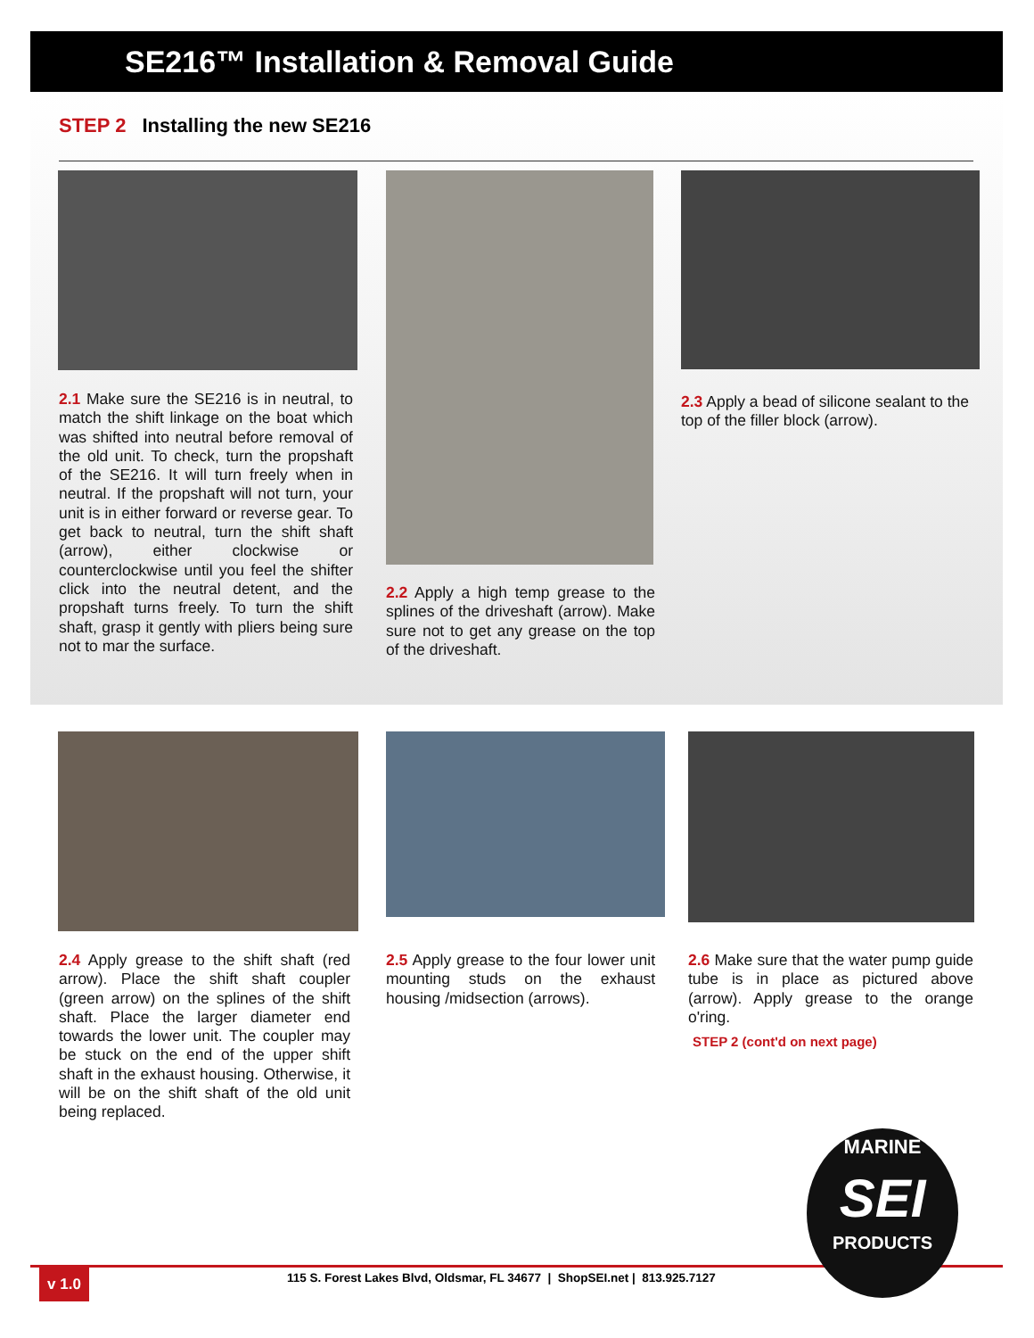SE216™ Installation & Removal Guide
STEP 2 Installing the new SE216
2.1 Make sure the SE216 is in neutral, to match the shift linkage on the boat which was shifted into neutral before removal of the old unit. To check, turn the propshaft of the SE216. It will turn freely when in neutral. If the propshaft will not turn, your unit is in either forward or reverse gear. To get back to neutral, turn the shift shaft (arrow), either clockwise or counterclockwise until you feel the shifter click into the neutral detent, and the propshaft turns freely. To turn the shift shaft, grasp it gently with pliers being sure not to mar the surface.
2.2 Apply a high temp grease to the splines of the driveshaft (arrow). Make sure not to get any grease on the top of the driveshaft.
2.3 Apply a bead of silicone sealant to the top of the filler block (arrow).
2.4 Apply grease to the shift shaft (red arrow). Place the shift shaft coupler (green arrow) on the splines of the shift shaft. Place the larger diameter end towards the lower unit. The coupler may be stuck on the end of the upper shift shaft in the exhaust housing. Otherwise, it will be on the shift shaft of the old unit being replaced.
2.5 Apply grease to the four lower unit mounting studs on the exhaust housing /midsection (arrows).
2.6 Make sure that the water pump guide tube is in place as pictured above (arrow). Apply grease to the orange o'ring.
STEP 2 (cont'd on next page)
v 1.0
115 S. Forest Lakes Blvd, Oldsmar, FL 34677 | ShopSEI.net | 813.925.7127
MARINE
SEI
PRODUCTS